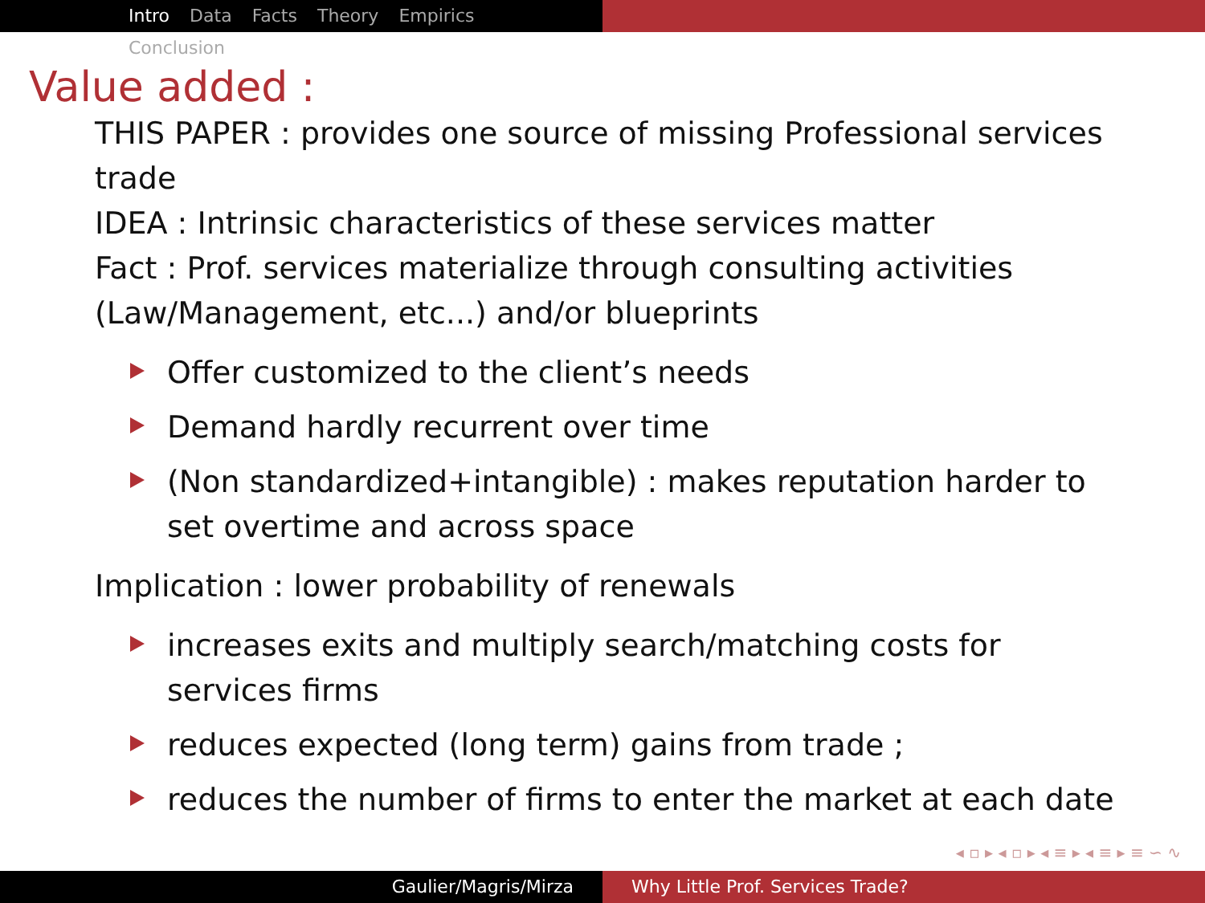Intro Data Facts Theory Empirics Conclusion
Value added :
THIS PAPER : provides one source of missing Professional services trade
IDEA : Intrinsic characteristics of these services matter
Fact : Prof. services materialize through consulting activities (Law/Management, etc...) and/or blueprints
Offer customized to the client’s needs
Demand hardly recurrent over time
(Non standardized+intangible) : makes reputation harder to set overtime and across space
Implication : lower probability of renewals
increases exits and multiply search/matching costs for services firms
reduces expected (long term) gains from trade ;
reduces the number of firms to enter the market at each date
◂ ▫ ▸ ◂ ▫ ▸ ◂ ≡ ▸ ◂ ≡ ▸ ≡ ∽ ∿
Gaulier/Magris/Mirza Why Little Prof. Services Trade?